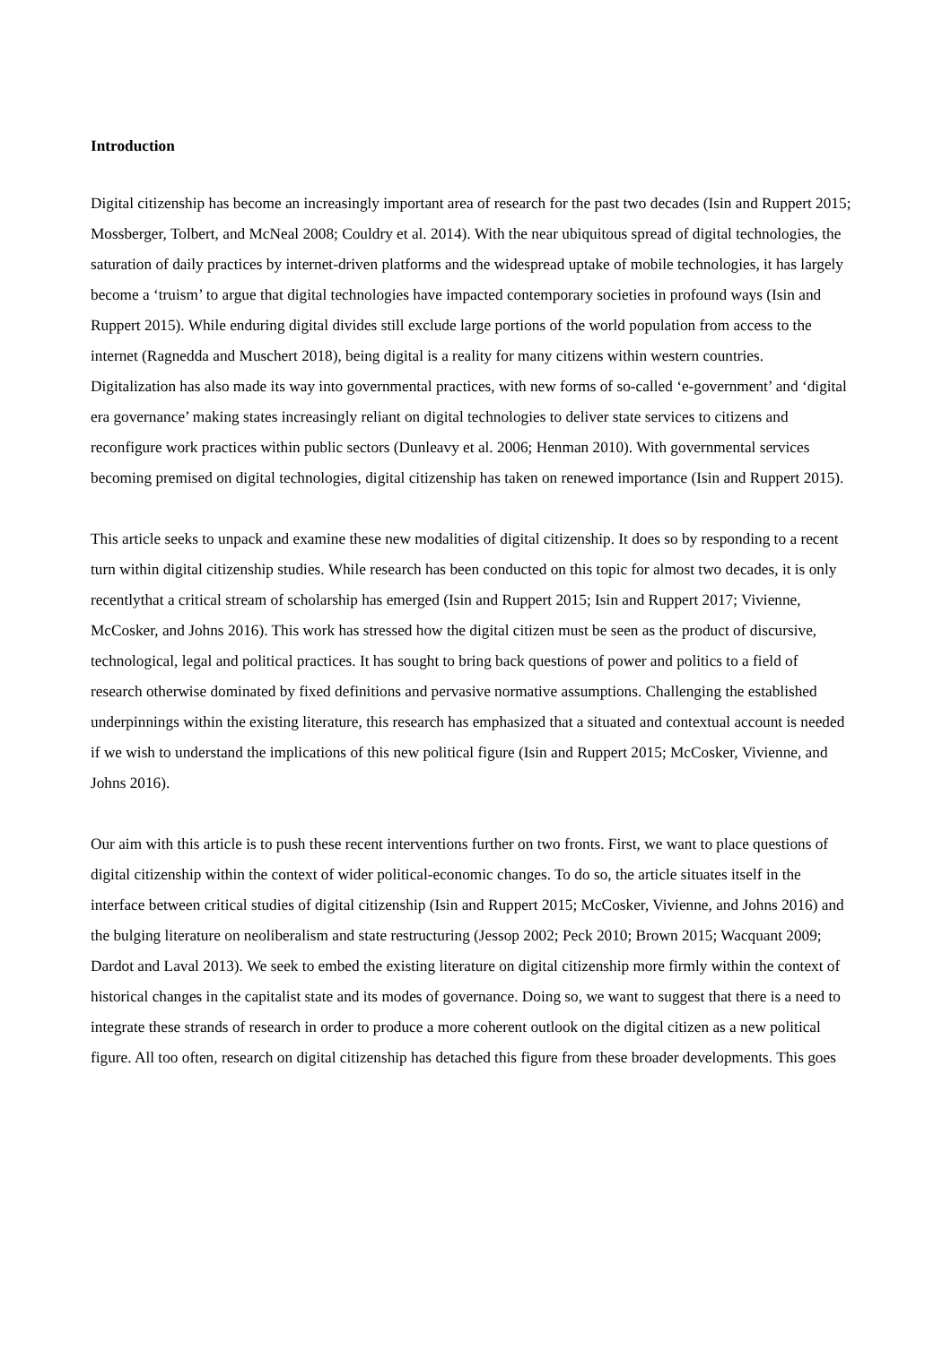Introduction
Digital citizenship has become an increasingly important area of research for the past two decades (Isin and Ruppert 2015; Mossberger, Tolbert, and McNeal 2008; Couldry et al. 2014). With the near ubiquitous spread of digital technologies, the saturation of daily practices by internet-driven platforms and the widespread uptake of mobile technologies, it has largely become a ‘truism’ to argue that digital technologies have impacted contemporary societies in profound ways (Isin and Ruppert 2015). While enduring digital divides still exclude large portions of the world population from access to the internet (Ragnedda and Muschert 2018), being digital is a reality for many citizens within western countries. Digitalization has also made its way into governmental practices, with new forms of so-called ‘e-government’ and ‘digital era governance’ making states increasingly reliant on digital technologies to deliver state services to citizens and reconfigure work practices within public sectors (Dunleavy et al. 2006; Henman 2010). With governmental services becoming premised on digital technologies, digital citizenship has taken on renewed importance (Isin and Ruppert 2015).
This article seeks to unpack and examine these new modalities of digital citizenship. It does so by responding to a recent turn within digital citizenship studies. While research has been conducted on this topic for almost two decades, it is only recentlythat a critical stream of scholarship has emerged (Isin and Ruppert 2015; Isin and Ruppert 2017; Vivienne, McCosker, and Johns 2016). This work has stressed how the digital citizen must be seen as the product of discursive, technological, legal and political practices. It has sought to bring back questions of power and politics to a field of research otherwise dominated by fixed definitions and pervasive normative assumptions. Challenging the established underpinnings within the existing literature, this research has emphasized that a situated and contextual account is needed if we wish to understand the implications of this new political figure (Isin and Ruppert 2015; McCosker, Vivienne, and Johns 2016).
Our aim with this article is to push these recent interventions further on two fronts. First, we want to place questions of digital citizenship within the context of wider political-economic changes. To do so, the article situates itself in the interface between critical studies of digital citizenship (Isin and Ruppert 2015; McCosker, Vivienne, and Johns 2016) and the bulging literature on neoliberalism and state restructuring (Jessop 2002; Peck 2010; Brown 2015; Wacquant 2009; Dardot and Laval 2013). We seek to embed the existing literature on digital citizenship more firmly within the context of historical changes in the capitalist state and its modes of governance. Doing so, we want to suggest that there is a need to integrate these strands of research in order to produce a more coherent outlook on the digital citizen as a new political figure. All too often, research on digital citizenship has detached this figure from these broader developments. This goes